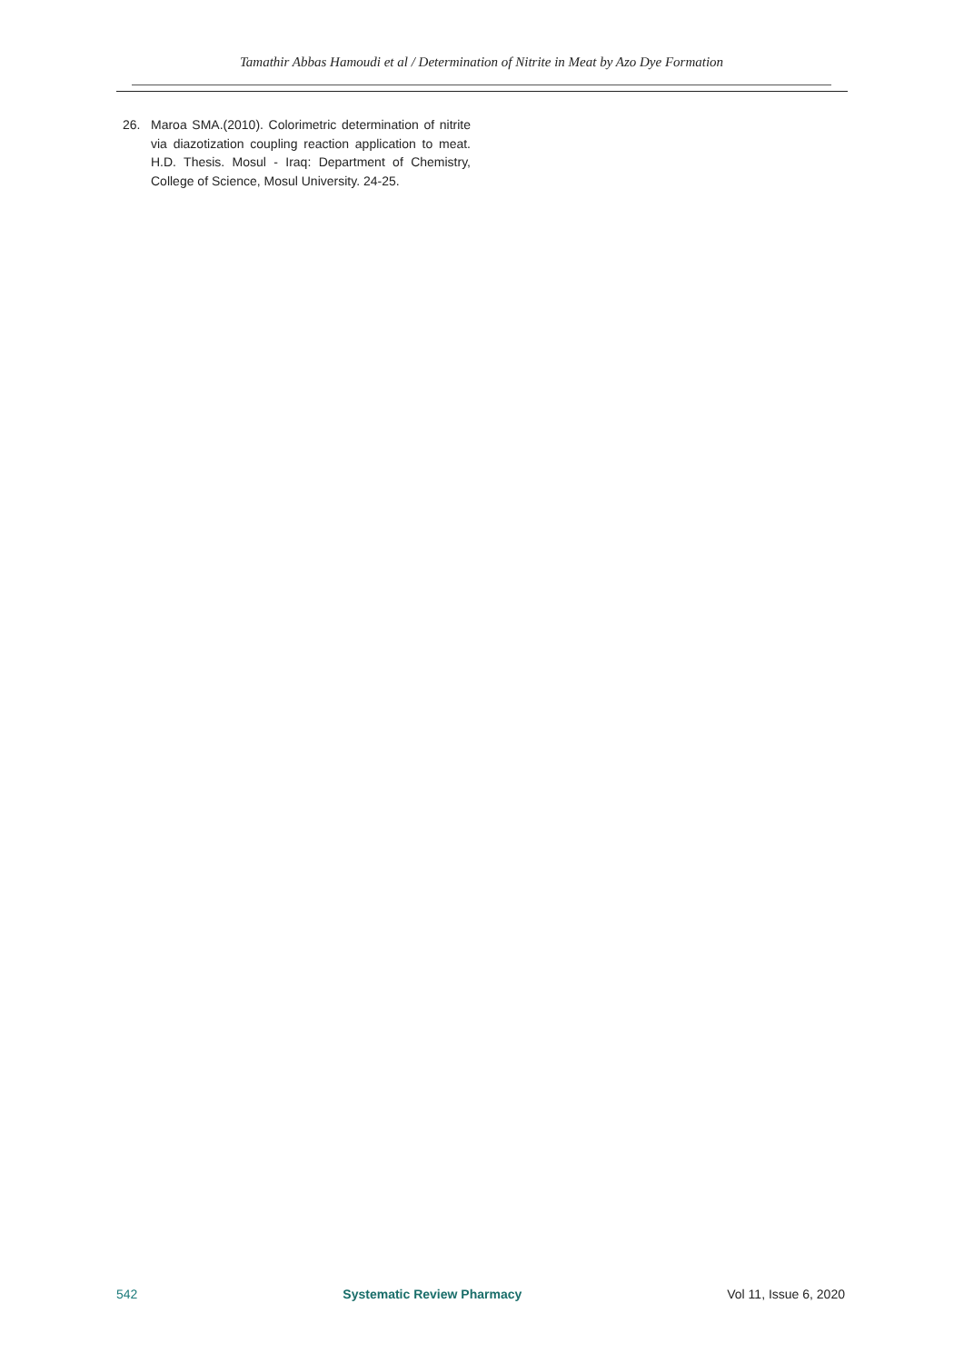Tamathir Abbas Hamoudi et al / Determination of Nitrite in Meat by Azo Dye Formation
26. Maroa SMA.(2010). Colorimetric determination of nitrite via diazotization coupling reaction application to meat. H.D. Thesis. Mosul - Iraq: Department of Chemistry, College of Science, Mosul University. 24-25.
542 Systematic Review Pharmacy Vol 11, Issue 6, 2020